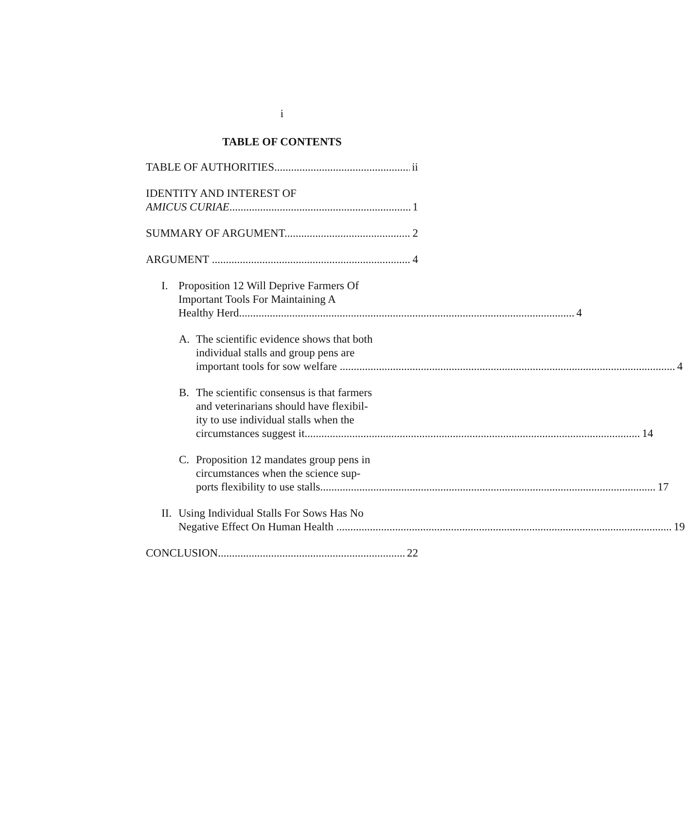i
TABLE OF CONTENTS
TABLE OF AUTHORITIES ii
IDENTITY AND INTEREST OF
AMICUS CURIAE 1
SUMMARY OF ARGUMENT 2
ARGUMENT 4
I. Proposition 12 Will Deprive Farmers Of
Important Tools For Maintaining A
Healthy Herd 4
A. The scientific evidence shows that both
individual stalls and group pens are
important tools for sow welfare 4
B. The scientific consensus is that farmers
and veterinarians should have flexibil-
ity to use individual stalls when the
circumstances suggest it 14
C. Proposition 12 mandates group pens in
circumstances when the science sup-
ports flexibility to use stalls 17
II.
Using Individual Stalls For Sows Has No
Negative Effect On Human Health 19
CONCLUSION 22